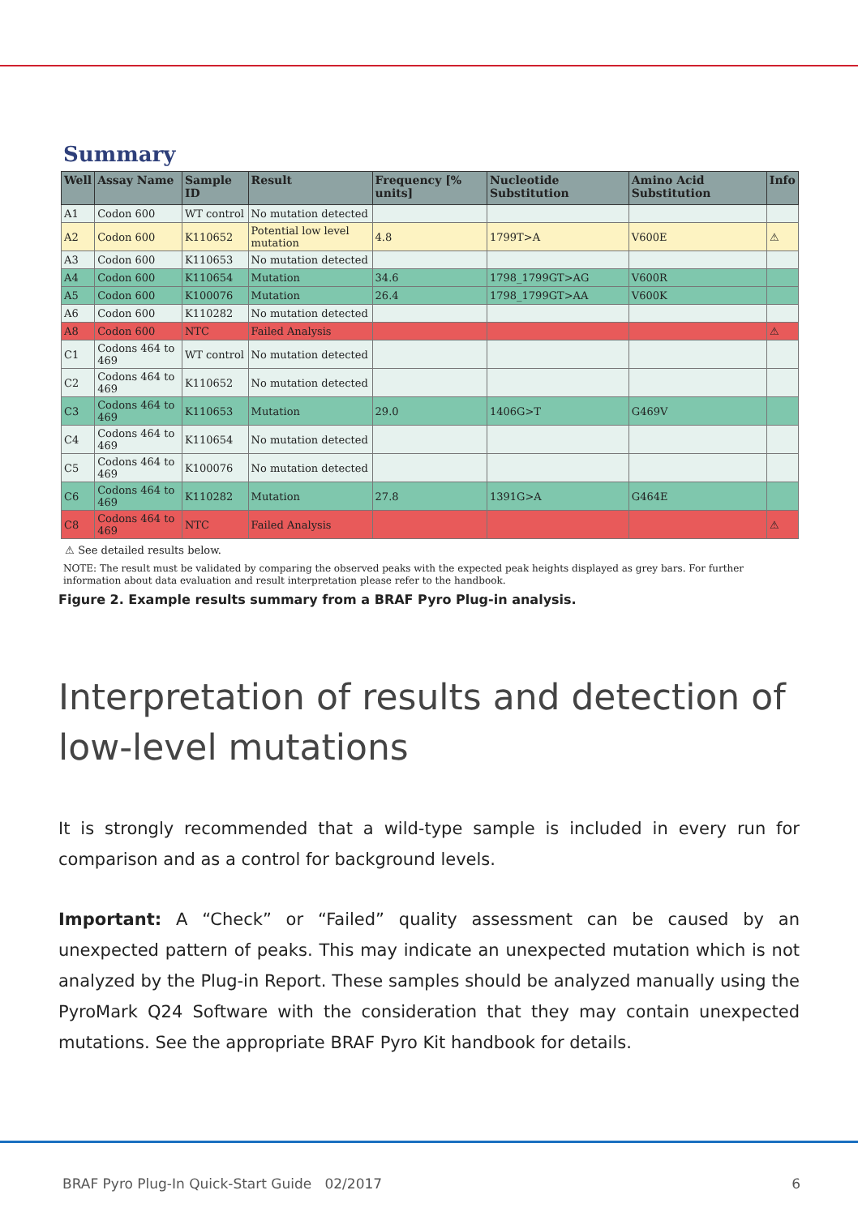Summary
| Well | Assay Name | Sample ID | Result | Frequency [% units] | Nucleotide Substitution | Amino Acid Substitution | Info |
| --- | --- | --- | --- | --- | --- | --- | --- |
| A1 | Codon 600 | WT control | No mutation detected | | | | |
| A2 | Codon 600 | K110652 | Potential low level mutation | 4.8 | 1799T>A | V600E | ⚠ |
| A3 | Codon 600 | K110653 | No mutation detected | | | | |
| A4 | Codon 600 | K110654 | Mutation | 34.6 | 1798_1799GT>AG | V600R | |
| A5 | Codon 600 | K100076 | Mutation | 26.4 | 1798_1799GT>AA | V600K | |
| A6 | Codon 600 | K110282 | No mutation detected | | | | |
| A8 | Codon 600 | NTC | Failed Analysis | | | | ⚠ |
| C1 | Codons 464 to 469 | WT control | No mutation detected | | | | |
| C2 | Codons 464 to 469 | K110652 | No mutation detected | | | | |
| C3 | Codons 464 to 469 | K110653 | Mutation | 29.0 | 1406G>T | G469V | |
| C4 | Codons 464 to 469 | K110654 | No mutation detected | | | | |
| C5 | Codons 464 to 469 | K100076 | No mutation detected | | | | |
| C6 | Codons 464 to 469 | K110282 | Mutation | 27.8 | 1391G>A | G464E | |
| C8 | Codons 464 to 469 | NTC | Failed Analysis | | | | ⚠ |
⚠ See detailed results below.
NOTE: The result must be validated by comparing the observed peaks with the expected peak heights displayed as grey bars. For further information about data evaluation and result interpretation please refer to the handbook.
Figure 2. Example results summary from a BRAF Pyro Plug-in analysis.
Interpretation of results and detection of low-level mutations
It is strongly recommended that a wild-type sample is included in every run for comparison and as a control for background levels.
Important: A “Check” or “Failed” quality assessment can be caused by an unexpected pattern of peaks. This may indicate an unexpected mutation which is not analyzed by the Plug-in Report. These samples should be analyzed manually using the PyroMark Q24 Software with the consideration that they may contain unexpected mutations. See the appropriate BRAF Pyro Kit handbook for details.
BRAF Pyro Plug-In Quick-Start Guide 02/2017 6